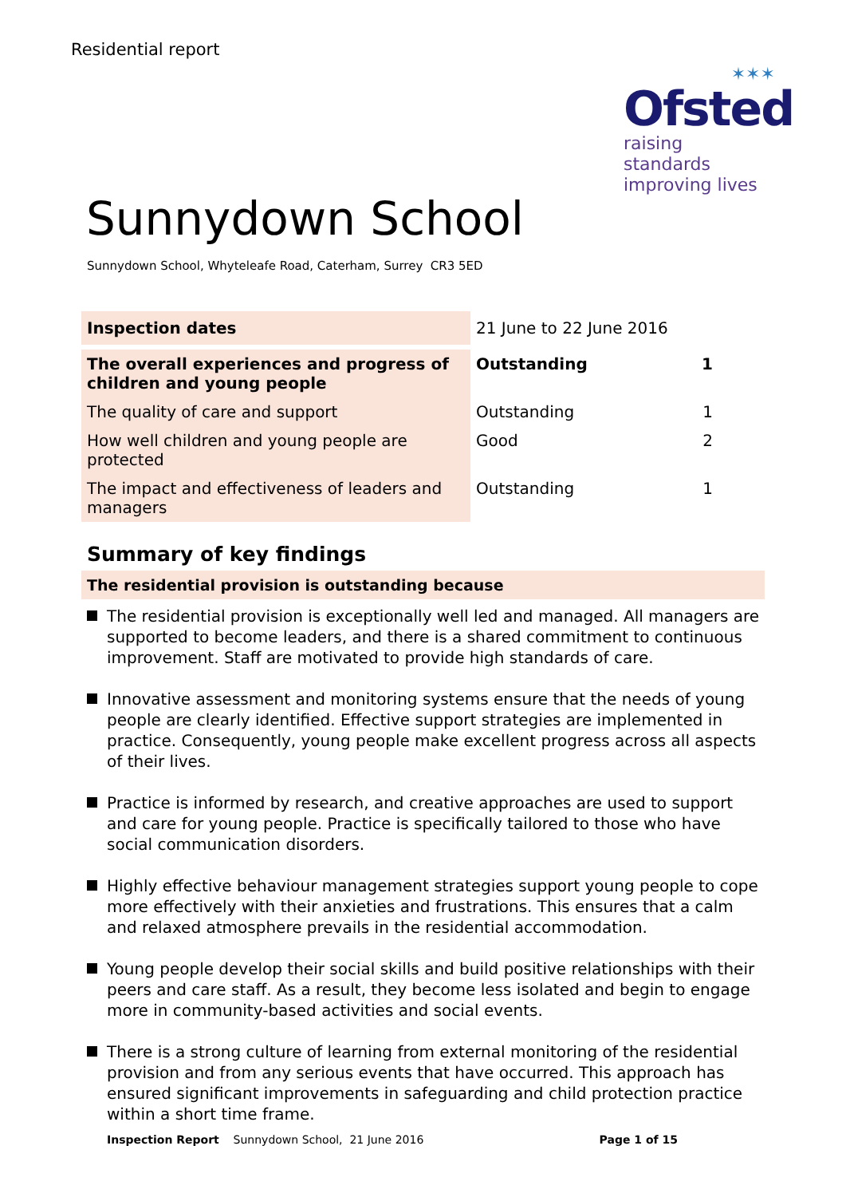Residential report
✶✶✶
Ofsted
raising standards
improving lives
Sunnydown School
Sunnydown School, Whyteleafe Road, Caterham, Surrey CR3 5ED
| Inspection dates | 21 June to 22 June 2016 | |
| The overall experiences and progress of children and young people | Outstanding | 1 |
| The quality of care and support | Outstanding | 1 |
| How well children and young people are protected | Good | 2 |
| The impact and effectiveness of leaders and managers | Outstanding | 1 |
Summary of key findings
The residential provision is outstanding because
The residential provision is exceptionally well led and managed. All managers are supported to become leaders, and there is a shared commitment to continuous improvement. Staff are motivated to provide high standards of care.
Innovative assessment and monitoring systems ensure that the needs of young people are clearly identified. Effective support strategies are implemented in practice. Consequently, young people make excellent progress across all aspects of their lives.
Practice is informed by research, and creative approaches are used to support and care for young people. Practice is specifically tailored to those who have social communication disorders.
Highly effective behaviour management strategies support young people to cope more effectively with their anxieties and frustrations. This ensures that a calm and relaxed atmosphere prevails in the residential accommodation.
Young people develop their social skills and build positive relationships with their peers and care staff. As a result, they become less isolated and begin to engage more in community-based activities and social events.
There is a strong culture of learning from external monitoring of the residential provision and from any serious events that have occurred. This approach has ensured significant improvements in safeguarding and child protection practice within a short time frame.
Inspection Report Sunnydown School, 21 June 2016 Page 1 of 15